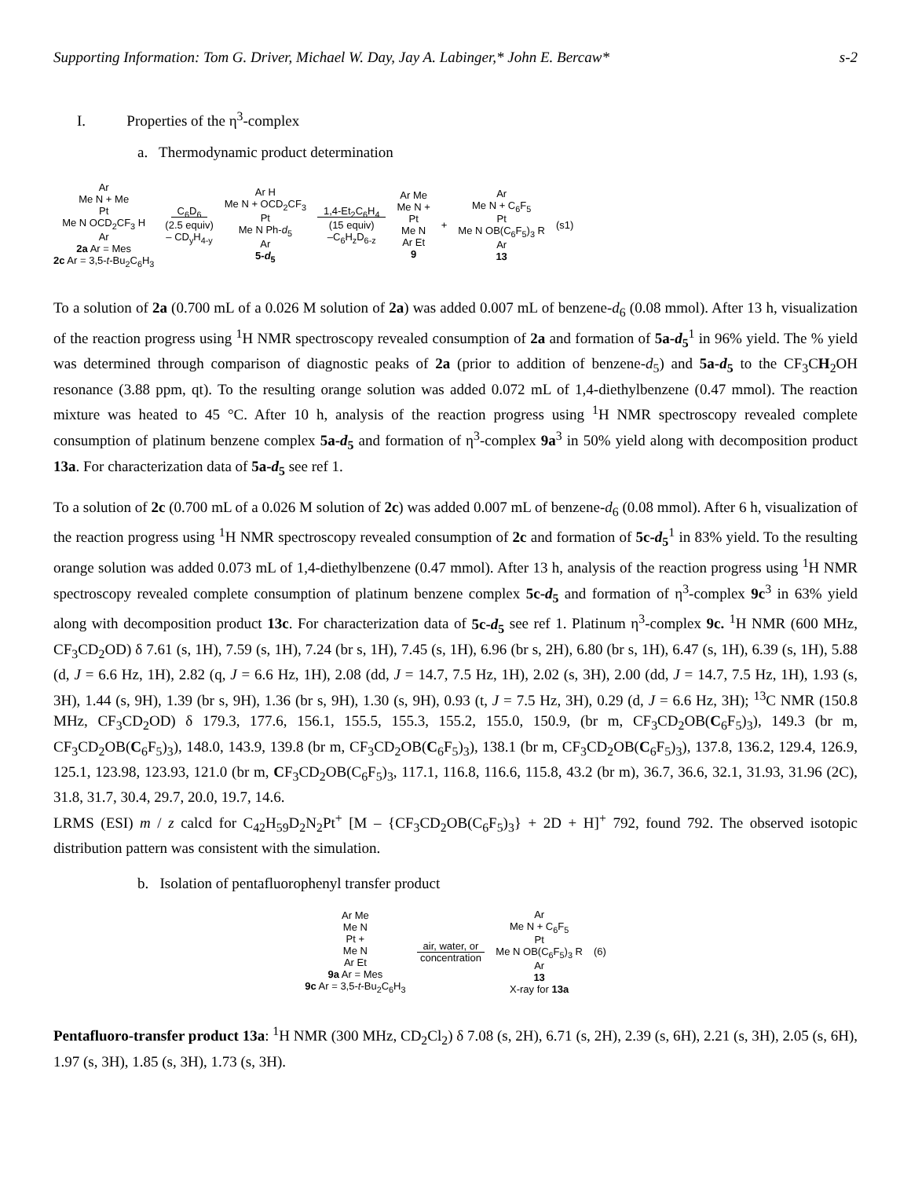Supporting Information: Tom G. Driver, Michael W. Day, Jay A. Labinger,* John E. Bercaw* s-2
I. Properties of the η<sup>3</sup>-complex
a. Thermodynamic product determination
Ar
Me N + Me
Pt
Me N OCD<sub>2</sub>CF<sub>3</sub> H
Ar
2a Ar = Mes
2c Ar = 3,5-t-Bu<sub>2</sub>C<sub>6</sub>H<sub>3</sub>
C<sub>6</sub>D<sub>6</sub>
(2.5 equiv)
– CD<sub>y</sub>H<sub>4-y</sub>
Ar H
Me N + OCD<sub>2</sub>CF<sub>3</sub>
Pt
Me N Ph-d<sub>5</sub>
Ar
5-d<sub>5</sub>
1,4-Et<sub>2</sub>C<sub>6</sub>H<sub>4</sub>
(15 equiv)
–C<sub>6</sub>H<sub>z</sub>D<sub>6-z</sub>
Ar Me
Me N +
Pt
Me N
Ar Et
9
+
Ar
Me N + C<sub>6</sub>F<sub>5</sub>
Pt
Me N OB(C<sub>6</sub>F<sub>5</sub>)<sub>3</sub> R
Ar
13
(s1)
To a solution of 2a (0.700 mL of a 0.026 M solution of 2a) was added 0.007 mL of benzene-d<sub>6</sub> (0.08 mmol). After 13 h, visualization of the reaction progress using <sup>1</sup>H NMR spectroscopy revealed consumption of 2a and formation of 5a-d<sub>5</sub><sup>1</sup> in 96% yield. The % yield was determined through comparison of diagnostic peaks of 2a (prior to addition of benzene-d<sub>5</sub>) and 5a-d<sub>5</sub> to the CF<sub>3</sub>CH<sub>2</sub>OH resonance (3.88 ppm, qt). To the resulting orange solution was added 0.072 mL of 1,4-diethylbenzene (0.47 mmol). The reaction mixture was heated to 45 °C. After 10 h, analysis of the reaction progress using <sup>1</sup>H NMR spectroscopy revealed complete consumption of platinum benzene complex 5a-d<sub>5</sub> and formation of η<sup>3</sup>-complex 9a<sup>3</sup> in 50% yield along with decomposition product 13a. For characterization data of 5a-d<sub>5</sub> see ref 1.
To a solution of 2c (0.700 mL of a 0.026 M solution of 2c) was added 0.007 mL of benzene-d<sub>6</sub> (0.08 mmol). After 6 h, visualization of the reaction progress using <sup>1</sup>H NMR spectroscopy revealed consumption of 2c and formation of 5c-d<sub>5</sub><sup>1</sup> in 83% yield. To the resulting orange solution was added 0.073 mL of 1,4-diethylbenzene (0.47 mmol). After 13 h, analysis of the reaction progress using <sup>1</sup>H NMR spectroscopy revealed complete consumption of platinum benzene complex 5c-d<sub>5</sub> and formation of η<sup>3</sup>-complex 9c<sup>3</sup> in 63% yield along with decomposition product 13c. For characterization data of 5c-d<sub>5</sub> see ref 1. Platinum η<sup>3</sup>-complex 9c. <sup>1</sup>H NMR (600 MHz, CF<sub>3</sub>CD<sub>2</sub>OD) δ 7.61 (s, 1H), 7.59 (s, 1H), 7.24 (br s, 1H), 7.45 (s, 1H), 6.96 (br s, 2H), 6.80 (br s, 1H), 6.47 (s, 1H), 6.39 (s, 1H), 5.88 (d, J = 6.6 Hz, 1H), 2.82 (q, J = 6.6 Hz, 1H), 2.08 (dd, J = 14.7, 7.5 Hz, 1H), 2.02 (s, 3H), 2.00 (dd, J = 14.7, 7.5 Hz, 1H), 1.93 (s, 3H), 1.44 (s, 9H), 1.39 (br s, 9H), 1.36 (br s, 9H), 1.30 (s, 9H), 0.93 (t, J = 7.5 Hz, 3H), 0.29 (d, J = 6.6 Hz, 3H); <sup>13</sup>C NMR (150.8 MHz, CF<sub>3</sub>CD<sub>2</sub>OD) δ 179.3, 177.6, 156.1, 155.5, 155.3, 155.2, 155.0, 150.9, (br m, CF<sub>3</sub>CD<sub>2</sub>OB(C<sub>6</sub>F<sub>5</sub>)<sub>3</sub>), 149.3 (br m, CF<sub>3</sub>CD<sub>2</sub>OB(C<sub>6</sub>F<sub>5</sub>)<sub>3</sub>), 148.0, 143.9, 139.8 (br m, CF<sub>3</sub>CD<sub>2</sub>OB(C<sub>6</sub>F<sub>5</sub>)<sub>3</sub>), 138.1 (br m, CF<sub>3</sub>CD<sub>2</sub>OB(C<sub>6</sub>F<sub>5</sub>)<sub>3</sub>), 137.8, 136.2, 129.4, 126.9, 125.1, 123.98, 123.93, 121.0 (br m, CF<sub>3</sub>CD<sub>2</sub>OB(C<sub>6</sub>F<sub>5</sub>)<sub>3</sub>, 117.1, 116.8, 116.6, 115.8, 43.2 (br m), 36.7, 36.6, 32.1, 31.93, 31.96 (2C), 31.8, 31.7, 30.4, 29.7, 20.0, 19.7, 14.6.
LRMS (ESI) m / z calcd for C<sub>42</sub>H<sub>59</sub>D<sub>2</sub>N<sub>2</sub>Pt<sup>+</sup> [M – {CF<sub>3</sub>CD<sub>2</sub>OB(C<sub>6</sub>F<sub>5</sub>)<sub>3</sub>} + 2D + H]<sup>+</sup> 792, found 792. The observed isotopic distribution pattern was consistent with the simulation.
b. Isolation of pentafluorophenyl transfer product
Ar Me
Me N
Pt +
Me N
Ar Et
9a Ar = Mes
9c Ar = 3,5-t-Bu<sub>2</sub>C<sub>6</sub>H<sub>3</sub>
air, water, or
concentration
Ar
Me N + C<sub>6</sub>F<sub>5</sub>
Pt
Me N OB(C<sub>6</sub>F<sub>5</sub>)<sub>3</sub> R
Ar
13
X-ray for 13a
(6)
Pentafluoro-transfer product 13a: <sup>1</sup>H NMR (300 MHz, CD<sub>2</sub>Cl<sub>2</sub>) δ 7.08 (s, 2H), 6.71 (s, 2H), 2.39 (s, 6H), 2.21 (s, 3H), 2.05 (s, 6H), 1.97 (s, 3H), 1.85 (s, 3H), 1.73 (s, 3H).